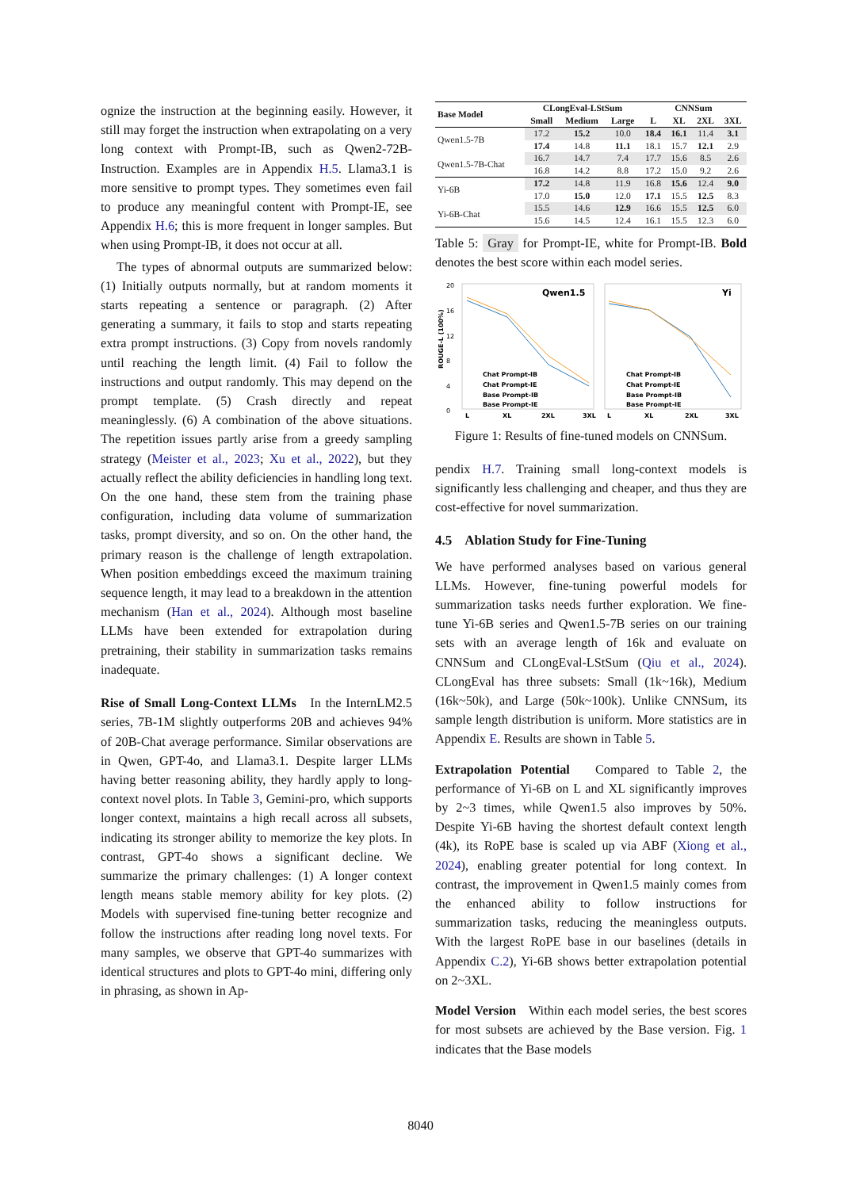ognize the instruction at the beginning easily. However, it still may forget the instruction when extrapolating on a very long context with Prompt-IB, such as Qwen2-72B-Instruction. Examples are in Appendix H.5. Llama3.1 is more sensitive to prompt types. They sometimes even fail to produce any meaningful content with Prompt-IE, see Appendix H.6; this is more frequent in longer samples. But when using Prompt-IB, it does not occur at all.
The types of abnormal outputs are summarized below: (1) Initially outputs normally, but at random moments it starts repeating a sentence or paragraph. (2) After generating a summary, it fails to stop and starts repeating extra prompt instructions. (3) Copy from novels randomly until reaching the length limit. (4) Fail to follow the instructions and output randomly. This may depend on the prompt template. (5) Crash directly and repeat meaninglessly. (6) A combination of the above situations. The repetition issues partly arise from a greedy sampling strategy (Meister et al., 2023; Xu et al., 2022), but they actually reflect the ability deficiencies in handling long text. On the one hand, these stem from the training phase configuration, including data volume of summarization tasks, prompt diversity, and so on. On the other hand, the primary reason is the challenge of length extrapolation. When position embeddings exceed the maximum training sequence length, it may lead to a breakdown in the attention mechanism (Han et al., 2024). Although most baseline LLMs have been extended for extrapolation during pretraining, their stability in summarization tasks remains inadequate.
Rise of Small Long-Context LLMs In the InternLM2.5 series, 7B-1M slightly outperforms 20B and achieves 94% of 20B-Chat average performance. Similar observations are in Qwen, GPT-4o, and Llama3.1. Despite larger LLMs having better reasoning ability, they hardly apply to long-context novel plots. In Table 3, Gemini-pro, which supports longer context, maintains a high recall across all subsets, indicating its stronger ability to memorize the key plots. In contrast, GPT-4o shows a significant decline. We summarize the primary challenges: (1) A longer context length means stable memory ability for key plots. (2) Models with supervised fine-tuning better recognize and follow the instructions after reading long novel texts. For many samples, we observe that GPT-4o summarizes with identical structures and plots to GPT-4o mini, differing only in phrasing, as shown in Ap-
| Base Model | CLongEval-LStSum | | | CNNSum | | | |
| --- | --- | --- | --- | --- | --- | --- | --- |
| | Small | Medium | Large | L | XL | 2XL | 3XL |
| Qwen1.5-7B | 17.2 | 15.2 | 10.0 | 18.4 | 16.1 | 11.4 | 3.1 |
| | 17.4 | 14.8 | 11.1 | 18.1 | 15.7 | 12.1 | 2.9 |
| Qwen1.5-7B-Chat | 16.7 | 14.7 | 7.4 | 17.7 | 15.6 | 8.5 | 2.6 |
| | 16.8 | 14.2 | 8.8 | 17.2 | 15.0 | 9.2 | 2.6 |
| Yi-6B | 17.2 | 14.8 | 11.9 | 16.8 | 15.6 | 12.4 | 9.0 |
| | 17.0 | 15.0 | 12.0 | 17.1 | 15.5 | 12.5 | 8.3 |
| Yi-6B-Chat | 15.5 | 14.6 | 12.9 | 16.6 | 15.5 | 12.5 | 6.0 |
| | 15.6 | 14.5 | 12.4 | 16.1 | 15.5 | 12.3 | 6.0 |
Table 5: Gray for Prompt-IE, white for Prompt-IB. Bold denotes the best score within each model series.
ROUGE-L (100%)
20
16
12
8
4
0
Qwen1.5
Yi
Chat Prompt-IB
Chat Prompt-IE
Base Prompt-IB
Base Prompt-IE
Chat Prompt-IB
Chat Prompt-IE
Base Prompt-IB
Base Prompt-IE
L
XL
2XL
3XL
L
XL
2XL
3XL
Figure 1: Results of fine-tuned models on CNNSum.
pendix H.7. Training small long-context models is significantly less challenging and cheaper, and thus they are cost-effective for novel summarization.
4.5 Ablation Study for Fine-Tuning
We have performed analyses based on various general LLMs. However, fine-tuning powerful models for summarization tasks needs further exploration. We fine-tune Yi-6B series and Qwen1.5-7B series on our training sets with an average length of 16k and evaluate on CNNSum and CLongEval-LStSum (Qiu et al., 2024). CLongEval has three subsets: Small (1k~16k), Medium (16k~50k), and Large (50k~100k). Unlike CNNSum, its sample length distribution is uniform. More statistics are in Appendix E. Results are shown in Table 5.
Extrapolation Potential Compared to Table 2, the performance of Yi-6B on L and XL significantly improves by 2~3 times, while Qwen1.5 also improves by 50%. Despite Yi-6B having the shortest default context length (4k), its RoPE base is scaled up via ABF (Xiong et al., 2024), enabling greater potential for long context. In contrast, the improvement in Qwen1.5 mainly comes from the enhanced ability to follow instructions for summarization tasks, reducing the meaningless outputs. With the largest RoPE base in our baselines (details in Appendix C.2), Yi-6B shows better extrapolation potential on 2~3XL.
Model Version Within each model series, the best scores for most subsets are achieved by the Base version. Fig. 1 indicates that the Base models
8040